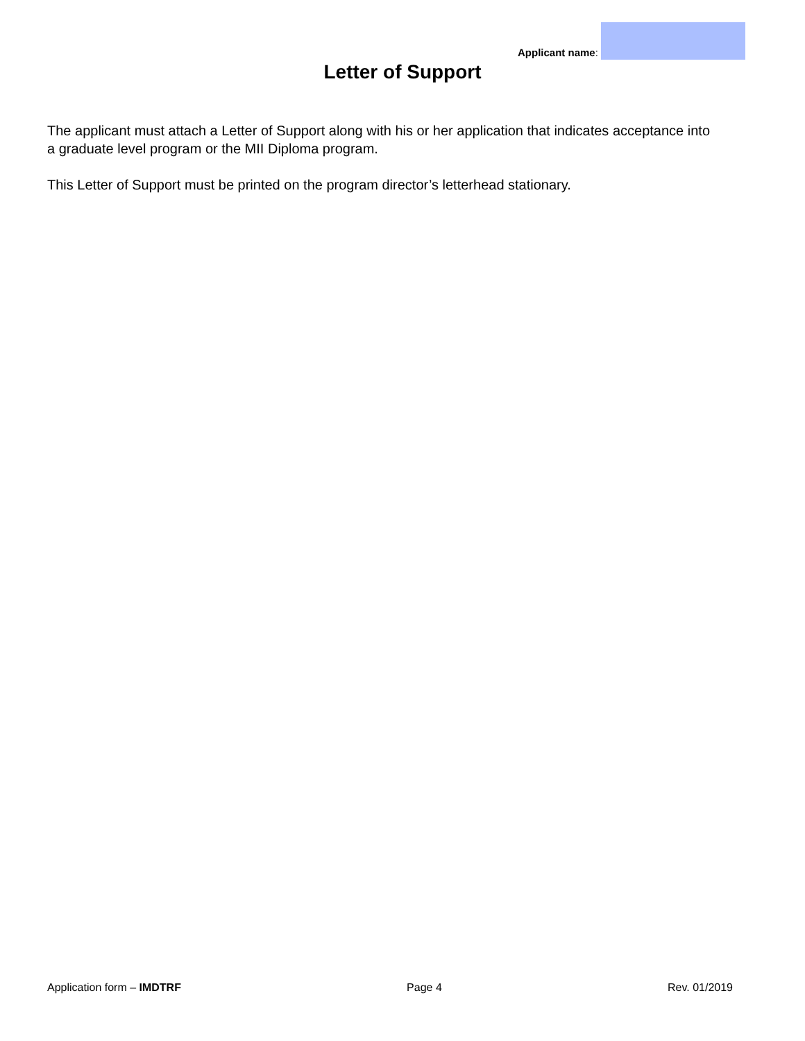Applicant name:
Letter of Support
The applicant must attach a Letter of Support along with his or her application that indicates acceptance into a graduate level program or the MII Diploma program.
This Letter of Support must be printed on the program director’s letterhead stationary.
Application form – IMDTRF Page 4 Rev. 01/2019